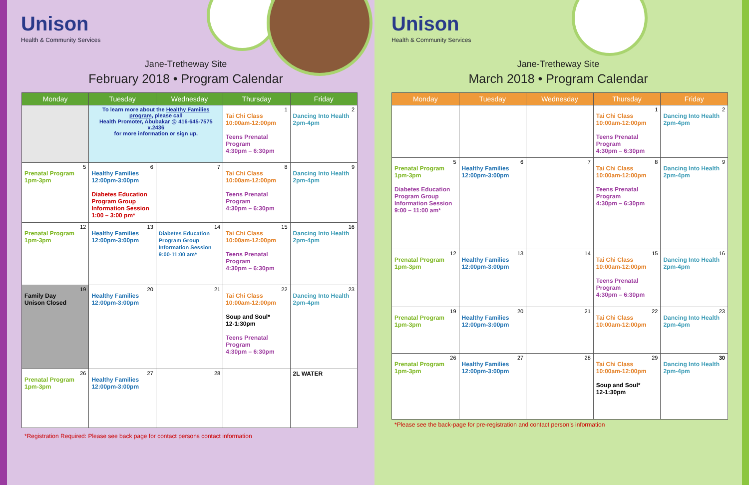Unison
Health & Community Services
Jane-Tretheway Site
February 2018 • Program Calendar
| Monday | Tuesday | Wednesday | Thursday | Friday |
| --- | --- | --- | --- | --- |
| | To learn more about the Healthy Families program , please call Health Promoter, Abubakar @ 416-645-7575 x.2436 for more information or sign up. | | 1 Tai Chi Class 10:00am-12:00pm Teens Prenatal Program 4:30pm – 6:30pm | 2 Dancing Into Health 2pm-4pm |
| 5 Prenatal Program 1pm-3pm | 6 Healthy Families 12:00pm-3:00pm Diabetes Education Program Group Information Session 1:00 – 3:00 pm* | 7 | 8 Tai Chi Class 10:00am-12:00pm Teens Prenatal Program 4:30pm – 6:30pm | 9 Dancing Into Health 2pm-4pm |
| 12 Prenatal Program 1pm-3pm | 13 Healthy Families 12:00pm-3:00pm | 14 Diabetes Education Program Group Information Session 9:00-11:00 am* | 15 Tai Chi Class 10:00am-12:00pm Teens Prenatal Program 4:30pm – 6:30pm | 16 Dancing Into Health 2pm-4pm |
| 19 Family Day Unison Closed | 20 Healthy Families 12:00pm-3:00pm | 21 | 22 Tai Chi Class 10:00am-12:00pm Soup and Soul* 12-1:30pm Teens Prenatal Program 4:30pm – 6:30pm | 23 Dancing Into Health 2pm-4pm |
| 26 Prenatal Program 1pm-3pm | 27 Healthy Families 12:00pm-3:00pm | 28 | | 2L WATER |
*Registration Required: Please see back page for contact persons contact information
Unison
Health & Community Services
Jane-Tretheway Site
March 2018 • Program Calendar
| Monday | Tuesday | Wednesday | Thursday | Friday |
| --- | --- | --- | --- | --- |
| | | | 1 Tai Chi Class 10:00am-12:00pm Teens Prenatal Program 4:30pm – 6:30pm | 2 Dancing Into Health 2pm-4pm |
| 5 Prenatal Program 1pm-3pm Diabetes Education Program Group Information Session 9:00 – 11:00 am* | 6 Healthy Families 12:00pm-3:00pm | 7 | 8 Tai Chi Class 10:00am-12:00pm Teens Prenatal Program 4:30pm – 6:30pm | 9 Dancing Into Health 2pm-4pm |
| 12 Prenatal Program 1pm-3pm | 13 Healthy Families 12:00pm-3:00pm | 14 | 15 Tai Chi Class 10:00am-12:00pm Teens Prenatal Program 4:30pm – 6:30pm | 16 Dancing Into Health 2pm-4pm |
| 19 Prenatal Program 1pm-3pm | 20 Healthy Families 12:00pm-3:00pm | 21 | 22 Tai Chi Class 10:00am-12:00pm | 23 Dancing Into Health 2pm-4pm |
| 26 Prenatal Program 1pm-3pm | 27 Healthy Families 12:00pm-3:00pm | 28 | 29 Tai Chi Class 10:00am-12:00pm Soup and Soul* 12-1:30pm | 30 Dancing Into Health 2pm-4pm |
*Please see the back-page for pre-registration and contact person’s information